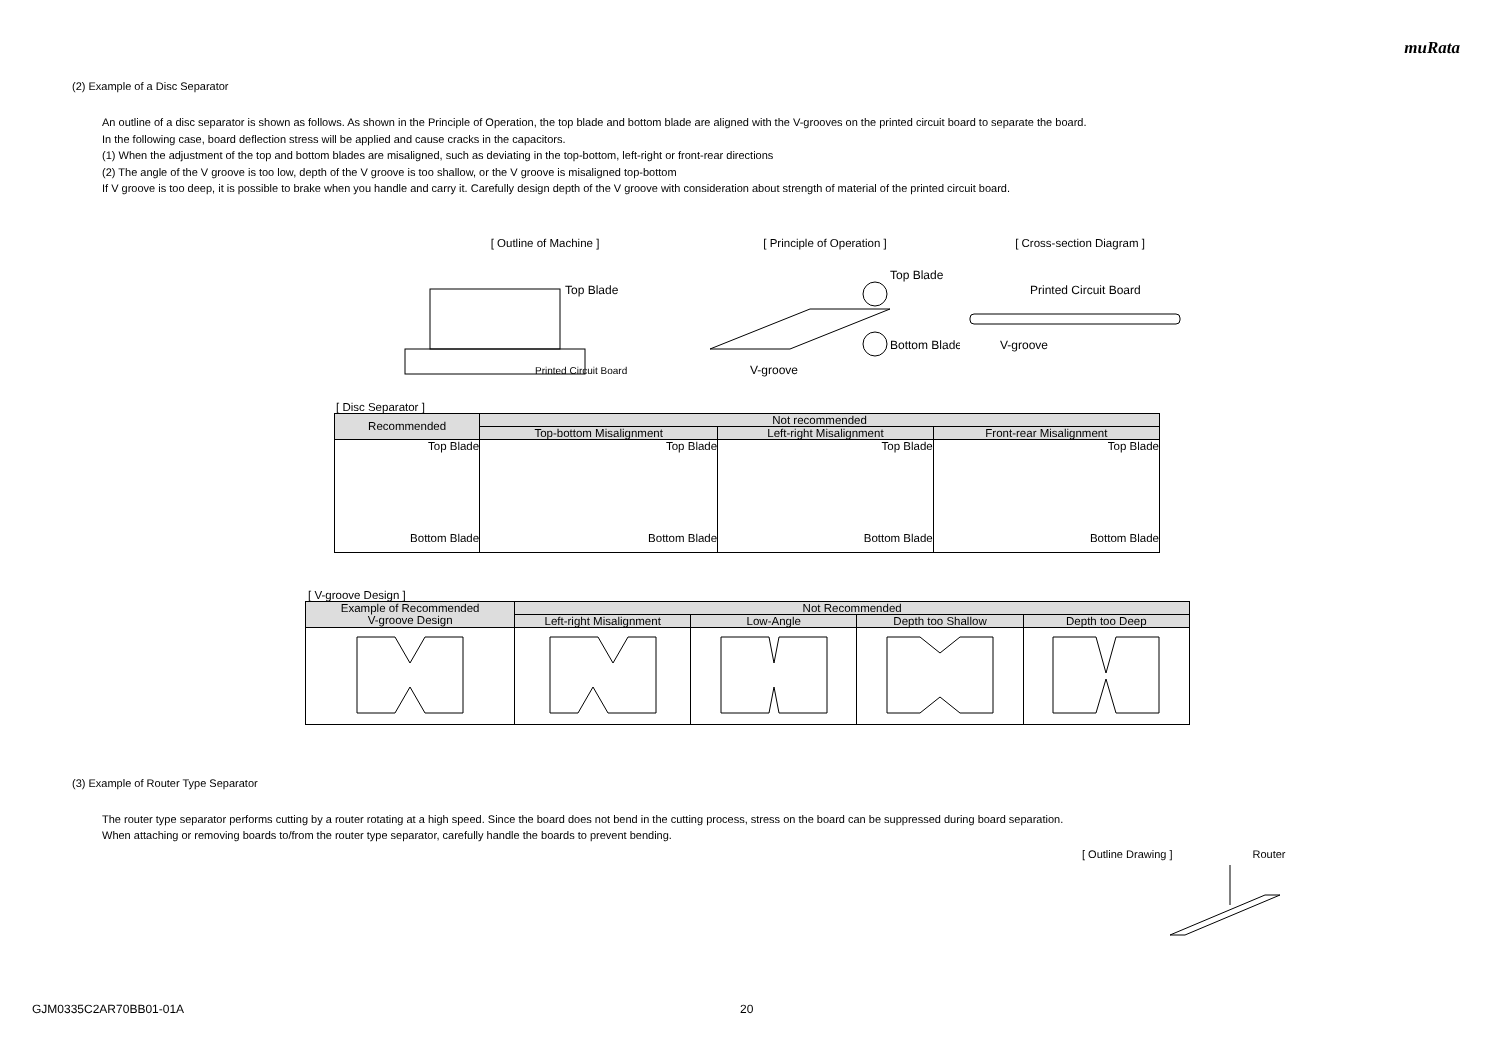muRata
(2) Example of a Disc Separator
An outline of a disc separator is shown as follows. As shown in the Principle of Operation, the top blade and bottom blade are aligned with the V-grooves on the printed circuit board to separate the board.
In the following case, board deflection stress will be applied and cause cracks in the capacitors.
(1) When the adjustment of the top and bottom blades are misaligned, such as deviating in the top-bottom, left-right or front-rear directions
(2) The angle of the V groove is too low, depth of the V groove is too shallow, or the V groove is misaligned top-bottom
If V groove is too deep, it is possible to brake when you handle and carry it. Carefully design depth of the V groove with consideration about strength of material of the printed circuit board.
[ Outline of Machine ]
Top Blade
Printed Circuit Board
[ Principle of Operation ]
Top Blade
Bottom Blade
V-groove
[ Cross-section Diagram ]
Printed Circuit Board
V-groove
[ Disc Separator ]
| Recommended | Not recommended | | |
| --- | --- | --- | --- |
| | Top-bottom Misalignment | Left-right Misalignment | Front-rear Misalignment |
| Top Blade Bottom Blade | Top Blade Bottom Blade | Top Blade Bottom Blade | Top Blade Bottom Blade |
[ V-groove Design ]
| Example of Recommended V-groove Design | Not Recommended | | | |
| --- | --- | --- | --- | --- |
| | Left-right Misalignment | Low-Angle | Depth too Shallow | Depth too Deep |
(3) Example of Router Type Separator
The router type separator performs cutting by a router rotating at a high speed. Since the board does not bend in the cutting process, stress on the board can be suppressed during board separation.
When attaching or removing boards to/from the router type separator, carefully handle the boards to prevent bending.
[ Outline Drawing ] Router
GJM0335C2AR70BB01-01A 20